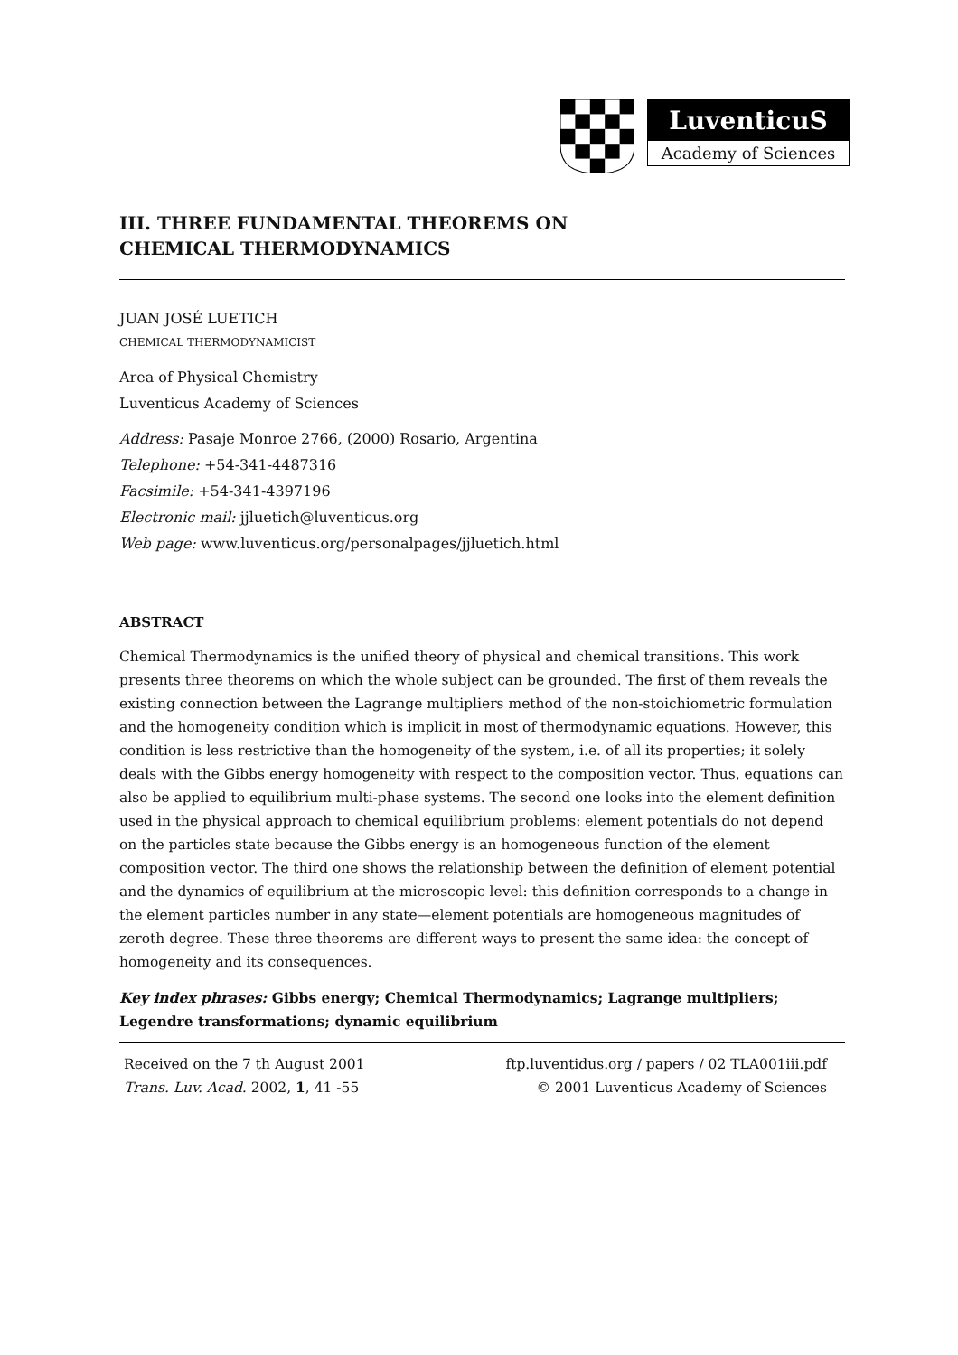LuventicuS
Academy of Sciences
III. THREE FUNDAMENTAL THEOREMS ON
CHEMICAL THERMODYNAMICS
JUAN JOSÉ LUETICH
CHEMICAL THERMODYNAMICIST
Area of Physical Chemistry
Luventicus Academy of Sciences
Address: Pasaje Monroe 2766, (2000) Rosario, Argentina
Telephone: +54-341-4487316
Facsimile: +54-341-4397196
Electronic mail: jjluetich@luventicus.org
Web page: www.luventicus.org/personalpages/jjluetich.html
ABSTRACT
Chemical Thermodynamics is the unified theory of physical and chemical transitions. This work presents three theorems on which the whole subject can be grounded. The first of them reveals the existing connection between the Lagrange multipliers method of the non-stoichiometric formulation and the homogeneity condition which is implicit in most of thermodynamic equations. However, this condition is less restrictive than the homogeneity of the system, i.e. of all its properties; it solely deals with the Gibbs energy homogeneity with respect to the composition vector. Thus, equations can also be applied to equilibrium multi-phase systems. The second one looks into the element definition used in the physical approach to chemical equilibrium problems: element potentials do not depend on the particles state because the Gibbs energy is an homogeneous function of the element composition vector. The third one shows the relationship between the definition of element potential and the dynamics of equilibrium at the microscopic level: this definition corresponds to a change in the element particles number in any state—element potentials are homogeneous magnitudes of zeroth degree. These three theorems are different ways to present the same idea: the concept of homogeneity and its consequences.
Key index phrases: Gibbs energy; Chemical Thermodynamics; Lagrange multipliers; Legendre transformations; dynamic equilibrium
Received on the 7 th August 2001
Trans. Luv. Acad. 2002, 1, 41 -55
ftp.luventidus.org / papers / 02 TLA001iii.pdf
© 2001 Luventicus Academy of Sciences